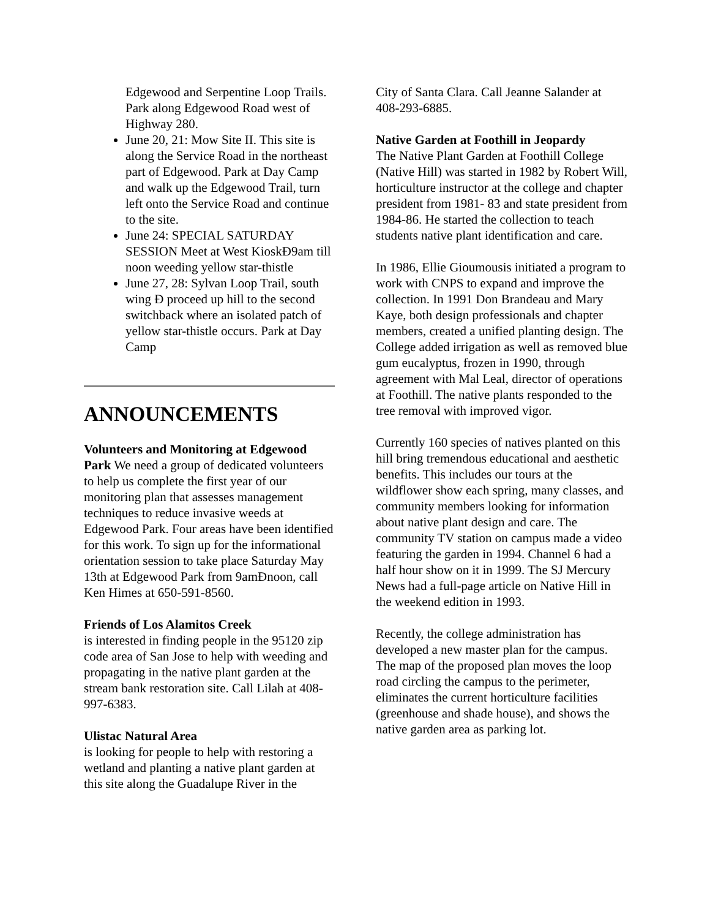Edgewood and Serpentine Loop Trails. Park along Edgewood Road west of Highway 280.
June 20, 21: Mow Site II. This site is along the Service Road in the northeast part of Edgewood. Park at Day Camp and walk up the Edgewood Trail, turn left onto the Service Road and continue to the site.
June 24: SPECIAL SATURDAY SESSION Meet at West KioskÐ9am till noon weeding yellow star-thistle
June 27, 28: Sylvan Loop Trail, south wing Ð proceed up hill to the second switchback where an isolated patch of yellow star-thistle occurs. Park at Day Camp
ANNOUNCEMENTS
Volunteers and Monitoring at Edgewood Park We need a group of dedicated volunteers to help us complete the first year of our monitoring plan that assesses management techniques to reduce invasive weeds at Edgewood Park. Four areas have been identified for this work. To sign up for the informational orientation session to take place Saturday May 13th at Edgewood Park from 9amÐnoon, call Ken Himes at 650-591-8560.
Friends of Los Alamitos Creek
is interested in finding people in the 95120 zip code area of San Jose to help with weeding and propagating in the native plant garden at the stream bank restoration site. Call Lilah at 408-997-6383.
Ulistac Natural Area
is looking for people to help with restoring a wetland and planting a native plant garden at this site along the Guadalupe River in the
City of Santa Clara. Call Jeanne Salander at 408-293-6885.
Native Garden at Foothill in Jeopardy
The Native Plant Garden at Foothill College (Native Hill) was started in 1982 by Robert Will, horticulture instructor at the college and chapter president from 1981- 83 and state president from 1984-86. He started the collection to teach students native plant identification and care.
In 1986, Ellie Gioumousis initiated a program to work with CNPS to expand and improve the collection. In 1991 Don Brandeau and Mary Kaye, both design professionals and chapter members, created a unified planting design. The College added irrigation as well as removed blue gum eucalyptus, frozen in 1990, through agreement with Mal Leal, director of operations at Foothill. The native plants responded to the tree removal with improved vigor.
Currently 160 species of natives planted on this hill bring tremendous educational and aesthetic benefits. This includes our tours at the wildflower show each spring, many classes, and community members looking for information about native plant design and care. The community TV station on campus made a video featuring the garden in 1994. Channel 6 had a half hour show on it in 1999. The SJ Mercury News had a full-page article on Native Hill in the weekend edition in 1993.
Recently, the college administration has developed a new master plan for the campus. The map of the proposed plan moves the loop road circling the campus to the perimeter, eliminates the current horticulture facilities (greenhouse and shade house), and shows the native garden area as parking lot.